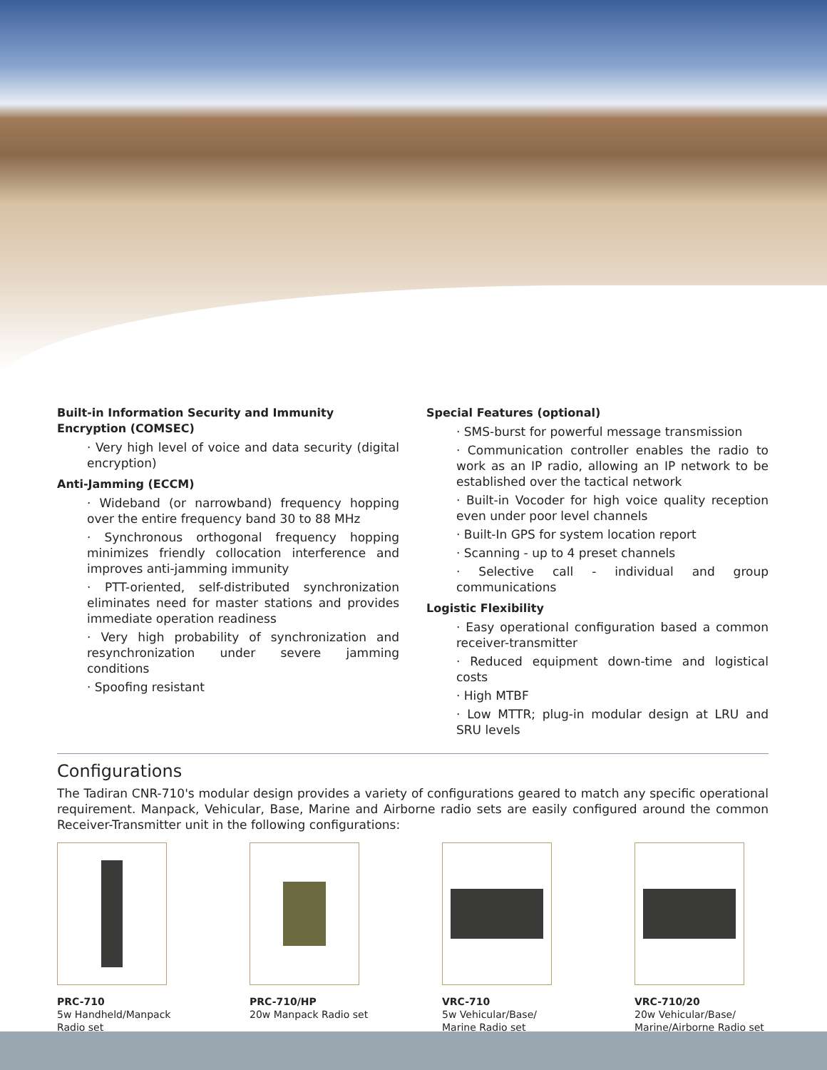Built-in Information Security and Immunity Encryption (COMSEC)
· Very high level of voice and data security (digital encryption)
Anti-Jamming (ECCM)
· Wideband (or narrowband) frequency hopping over the entire frequency band 30 to 88 MHz
· Synchronous orthogonal frequency hopping minimizes friendly collocation interference and improves anti-jamming immunity
· PTT-oriented, self-distributed synchronization eliminates need for master stations and provides immediate operation readiness
· Very high probability of synchronization and resynchronization under severe jamming conditions
· Spoofing resistant
Special Features (optional)
· SMS-burst for powerful message transmission
· Communication controller enables the radio to work as an IP radio, allowing an IP network to be established over the tactical network
· Built-in Vocoder for high voice quality reception even under poor level channels
· Built-In GPS for system location report
· Scanning - up to 4 preset channels
· Selective call - individual and group communications
Logistic Flexibility
· Easy operational configuration based a common receiver-transmitter
· Reduced equipment down-time and logistical costs
· High MTBF
· Low MTTR; plug-in modular design at LRU and SRU levels
Configurations
The Tadiran CNR-710's modular design provides a variety of configurations geared to match any specific operational requirement. Manpack, Vehicular, Base, Marine and Airborne radio sets are easily configured around the common Receiver-Transmitter unit in the following configurations:
PRC-710
5w Handheld/Manpack
Radio set
PRC-710/HP
20w Manpack Radio set
VRC-710
5w Vehicular/Base/
Marine Radio set
VRC-710/20
20w Vehicular/Base/
Marine/Airborne Radio set